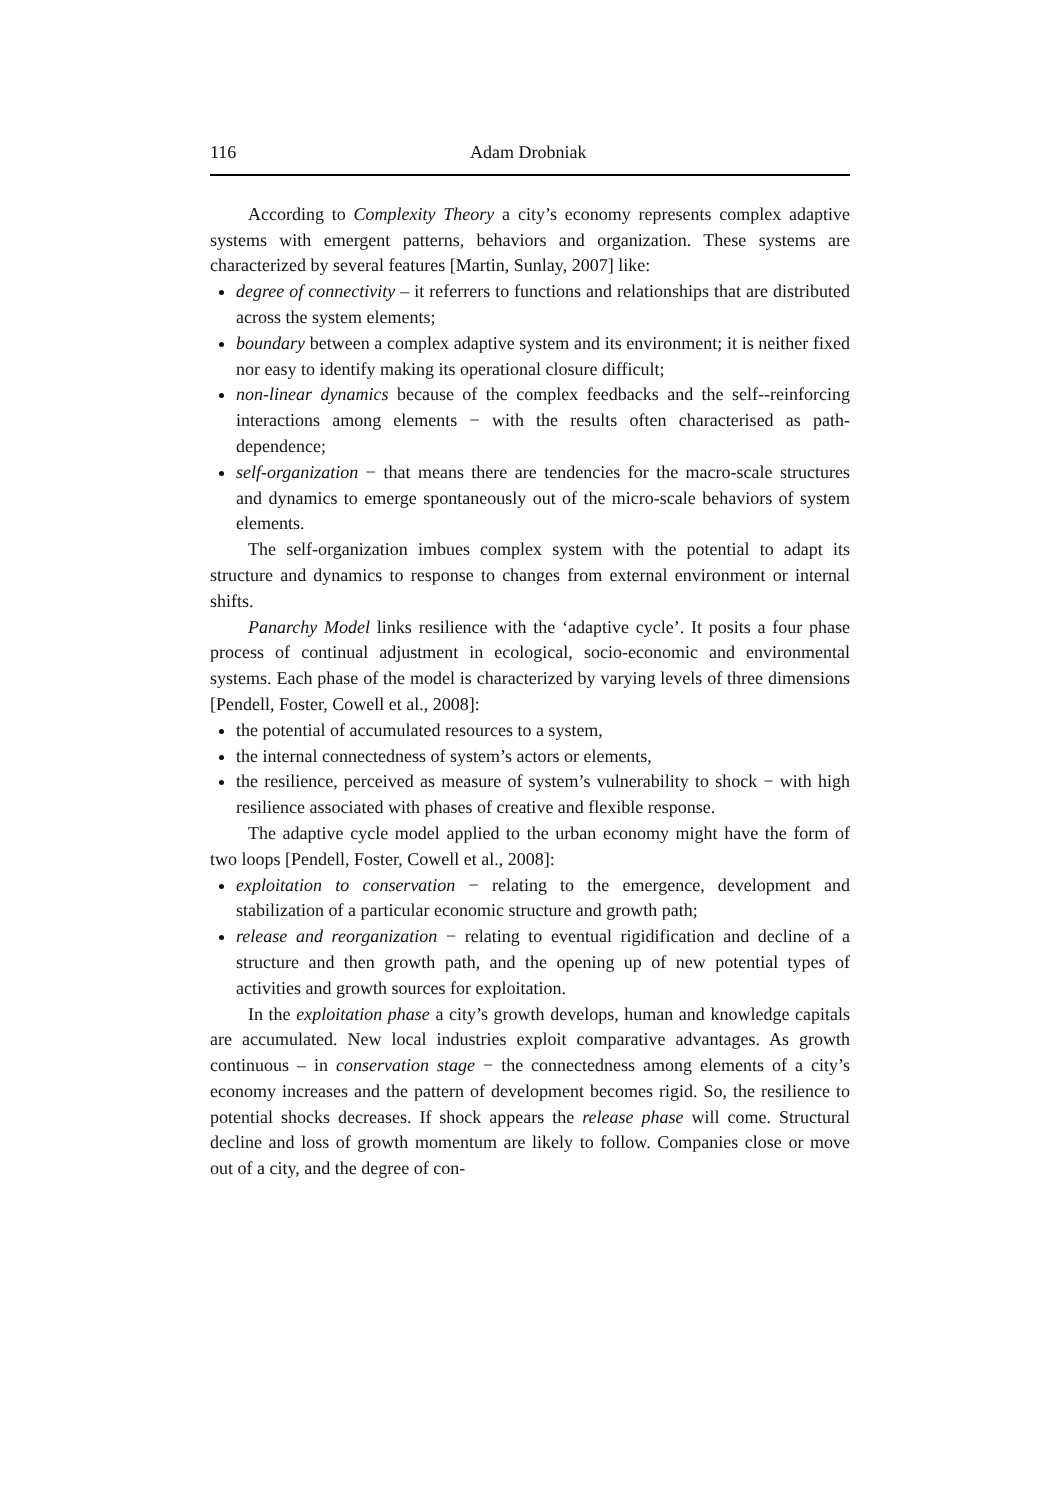116 Adam Drobniak
According to Complexity Theory a city’s economy represents complex adaptive systems with emergent patterns, behaviors and organization. These systems are characterized by several features [Martin, Sunlay, 2007] like:
degree of connectivity – it referrers to functions and relationships that are distributed across the system elements;
boundary between a complex adaptive system and its environment; it is neither fixed nor easy to identify making its operational closure difficult;
non-linear dynamics because of the complex feedbacks and the self--reinforcing interactions among elements − with the results often characterised as path-dependence;
self-organization − that means there are tendencies for the macro-scale structures and dynamics to emerge spontaneously out of the micro-scale behaviors of system elements.
The self-organization imbues complex system with the potential to adapt its structure and dynamics to response to changes from external environment or internal shifts.
Panarchy Model links resilience with the ‘adaptive cycle’. It posits a four phase process of continual adjustment in ecological, socio-economic and environmental systems. Each phase of the model is characterized by varying levels of three dimensions [Pendell, Foster, Cowell et al., 2008]:
the potential of accumulated resources to a system,
the internal connectedness of system’s actors or elements,
the resilience, perceived as measure of system’s vulnerability to shock − with high resilience associated with phases of creative and flexible response.
The adaptive cycle model applied to the urban economy might have the form of two loops [Pendell, Foster, Cowell et al., 2008]:
exploitation to conservation − relating to the emergence, development and stabilization of a particular economic structure and growth path;
release and reorganization − relating to eventual rigidification and decline of a structure and then growth path, and the opening up of new potential types of activities and growth sources for exploitation.
In the exploitation phase a city’s growth develops, human and knowledge capitals are accumulated. New local industries exploit comparative advantages. As growth continuous – in conservation stage − the connectedness among elements of a city’s economy increases and the pattern of development becomes rigid. So, the resilience to potential shocks decreases. If shock appears the release phase will come. Structural decline and loss of growth momentum are likely to follow. Companies close or move out of a city, and the degree of con-